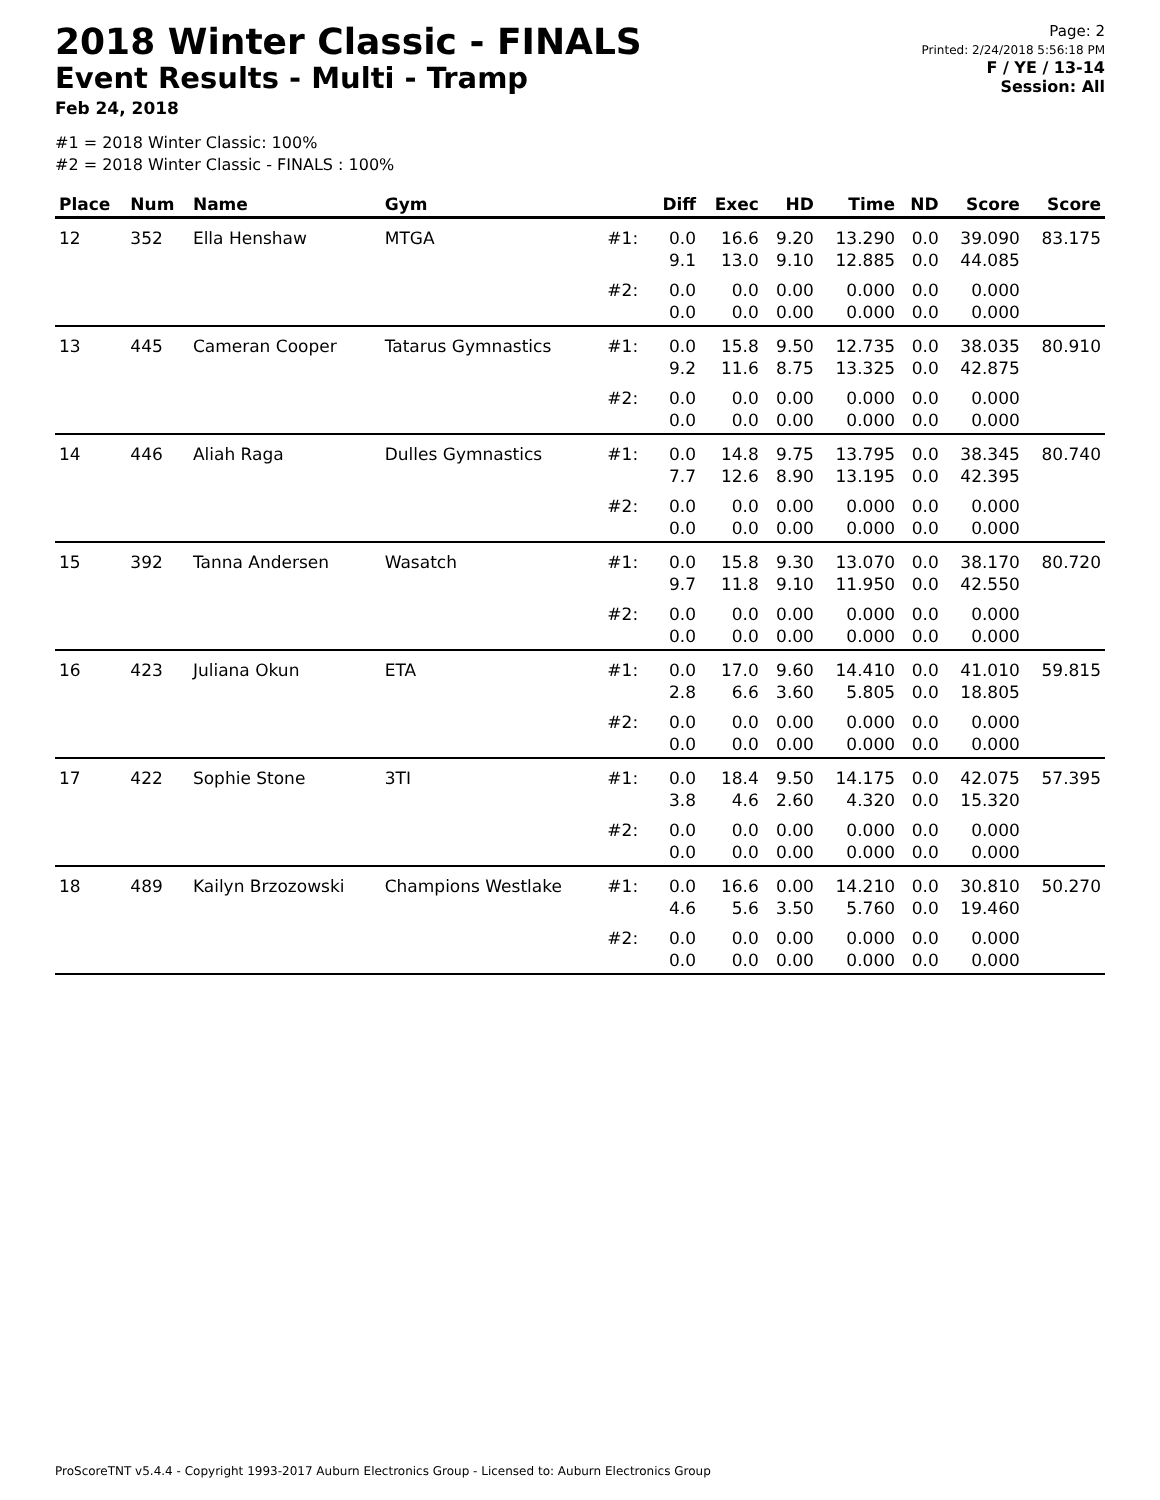2018 Winter Classic - FINALS
Event Results - Multi - Tramp
Feb 24, 2018
Page: 2
Printed: 2/24/2018 5:56:18 PM
F / YE / 13-14
Session: All
#1 = 2018 Winter Classic: 100%
#2 = 2018 Winter Classic - FINALS : 100%
| Place | Num | Name | Gym | | Diff | Exec | HD | Time | ND | Score | Score |
| --- | --- | --- | --- | --- | --- | --- | --- | --- | --- | --- | --- |
| 12 | 352 | Ella Henshaw | MTGA | #1: | 0.0 9.1 | 16.6 13.0 | 9.20 9.10 | 13.290 12.885 | 0.0 0.0 | 39.090 44.085 | 83.175 |
| | | | | #2: | 0.0 0.0 | 0.0 0.0 | 0.00 0.00 | 0.000 0.000 | 0.0 0.0 | 0.000 0.000 | |
| 13 | 445 | Cameran Cooper | Tatarus Gymnastics | #1: | 0.0 9.2 | 15.8 11.6 | 9.50 8.75 | 12.735 13.325 | 0.0 0.0 | 38.035 42.875 | 80.910 |
| | | | | #2: | 0.0 0.0 | 0.0 0.0 | 0.00 0.00 | 0.000 0.000 | 0.0 0.0 | 0.000 0.000 | |
| 14 | 446 | Aliah Raga | Dulles Gymnastics | #1: | 0.0 7.7 | 14.8 12.6 | 9.75 8.90 | 13.795 13.195 | 0.0 0.0 | 38.345 42.395 | 80.740 |
| | | | | #2: | 0.0 0.0 | 0.0 0.0 | 0.00 0.00 | 0.000 0.000 | 0.0 0.0 | 0.000 0.000 | |
| 15 | 392 | Tanna Andersen | Wasatch | #1: | 0.0 9.7 | 15.8 11.8 | 9.30 9.10 | 13.070 11.950 | 0.0 0.0 | 38.170 42.550 | 80.720 |
| | | | | #2: | 0.0 0.0 | 0.0 0.0 | 0.00 0.00 | 0.000 0.000 | 0.0 0.0 | 0.000 0.000 | |
| 16 | 423 | Juliana Okun | ETA | #1: | 0.0 2.8 | 17.0 6.6 | 9.60 3.60 | 14.410 5.805 | 0.0 0.0 | 41.010 18.805 | 59.815 |
| | | | | #2: | 0.0 0.0 | 0.0 0.0 | 0.00 0.00 | 0.000 0.000 | 0.0 0.0 | 0.000 0.000 | |
| 17 | 422 | Sophie Stone | 3TI | #1: | 0.0 3.8 | 18.4 4.6 | 9.50 2.60 | 14.175 4.320 | 0.0 0.0 | 42.075 15.320 | 57.395 |
| | | | | #2: | 0.0 0.0 | 0.0 0.0 | 0.00 0.00 | 0.000 0.000 | 0.0 0.0 | 0.000 0.000 | |
| 18 | 489 | Kailyn Brzozowski | Champions Westlake | #1: | 0.0 4.6 | 16.6 5.6 | 0.00 3.50 | 14.210 5.760 | 0.0 0.0 | 30.810 19.460 | 50.270 |
| | | | | #2: | 0.0 0.0 | 0.0 0.0 | 0.00 0.00 | 0.000 0.000 | 0.0 0.0 | 0.000 0.000 | |
ProScoreTNT v5.4.4 - Copyright 1993-2017 Auburn Electronics Group - Licensed to: Auburn Electronics Group